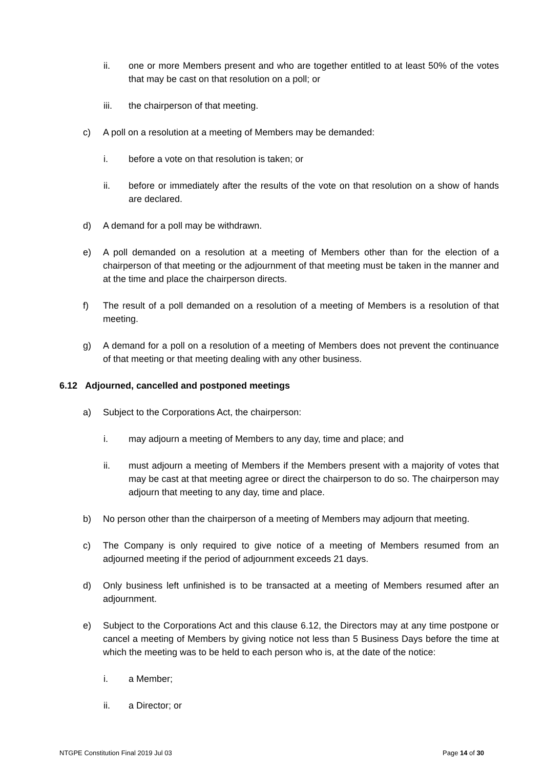ii. one or more Members present and who are together entitled to at least 50% of the votes that may be cast on that resolution on a poll; or
iii. the chairperson of that meeting.
c) A poll on a resolution at a meeting of Members may be demanded:
i. before a vote on that resolution is taken; or
ii. before or immediately after the results of the vote on that resolution on a show of hands are declared.
d) A demand for a poll may be withdrawn.
e) A poll demanded on a resolution at a meeting of Members other than for the election of a chairperson of that meeting or the adjournment of that meeting must be taken in the manner and at the time and place the chairperson directs.
f) The result of a poll demanded on a resolution of a meeting of Members is a resolution of that meeting.
g) A demand for a poll on a resolution of a meeting of Members does not prevent the continuance of that meeting or that meeting dealing with any other business.
6.12 Adjourned, cancelled and postponed meetings
a) Subject to the Corporations Act, the chairperson:
i. may adjourn a meeting of Members to any day, time and place; and
ii. must adjourn a meeting of Members if the Members present with a majority of votes that may be cast at that meeting agree or direct the chairperson to do so. The chairperson may adjourn that meeting to any day, time and place.
b) No person other than the chairperson of a meeting of Members may adjourn that meeting.
c) The Company is only required to give notice of a meeting of Members resumed from an adjourned meeting if the period of adjournment exceeds 21 days.
d) Only business left unfinished is to be transacted at a meeting of Members resumed after an adjournment.
e) Subject to the Corporations Act and this clause 6.12, the Directors may at any time postpone or cancel a meeting of Members by giving notice not less than 5 Business Days before the time at which the meeting was to be held to each person who is, at the date of the notice:
i. a Member;
ii. a Director; or
NTGPE Constitution Final 2019 Jul 03 Page 14 of 30